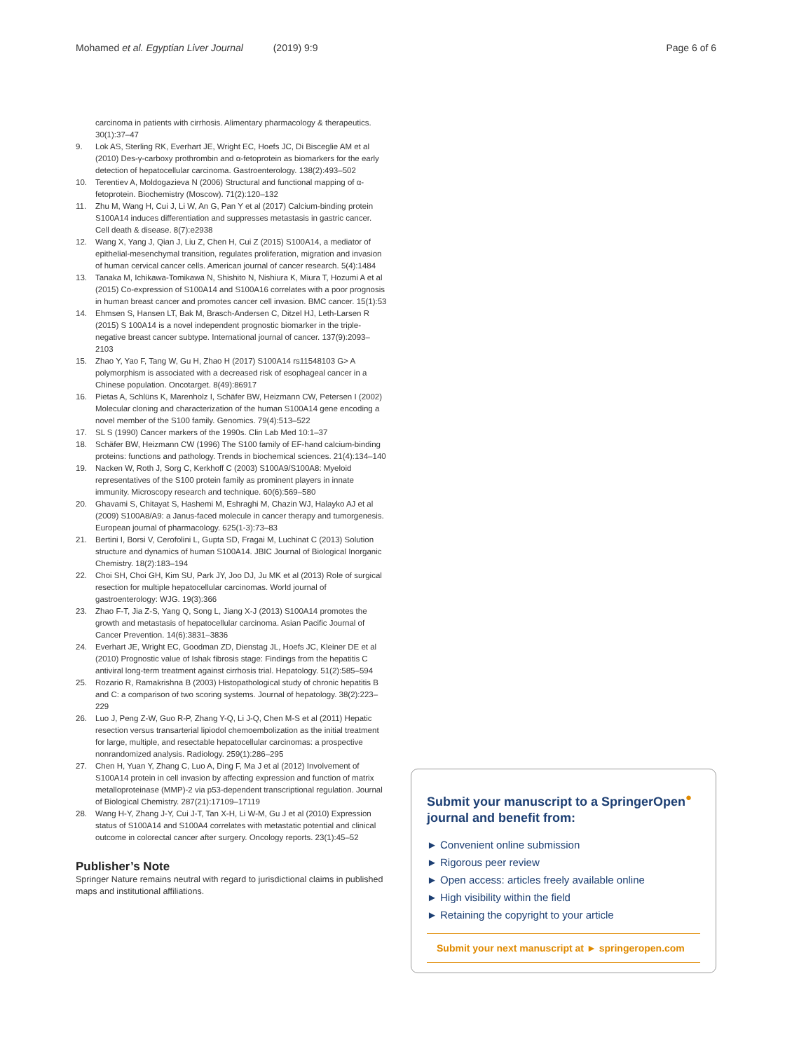Mohamed et al. Egyptian Liver Journal (2019) 9:9 Page 6 of 6
carcinoma in patients with cirrhosis. Alimentary pharmacology & therapeutics. 30(1):37–47
9. Lok AS, Sterling RK, Everhart JE, Wright EC, Hoefs JC, Di Bisceglie AM et al (2010) Des-γ-carboxy prothrombin and α-fetoprotein as biomarkers for the early detection of hepatocellular carcinoma. Gastroenterology. 138(2):493–502
10. Terentiev A, Moldogazieva N (2006) Structural and functional mapping of α-fetoprotein. Biochemistry (Moscow). 71(2):120–132
11. Zhu M, Wang H, Cui J, Li W, An G, Pan Y et al (2017) Calcium-binding protein S100A14 induces differentiation and suppresses metastasis in gastric cancer. Cell death & disease. 8(7):e2938
12. Wang X, Yang J, Qian J, Liu Z, Chen H, Cui Z (2015) S100A14, a mediator of epithelial-mesenchymal transition, regulates proliferation, migration and invasion of human cervical cancer cells. American journal of cancer research. 5(4):1484
13. Tanaka M, Ichikawa-Tomikawa N, Shishito N, Nishiura K, Miura T, Hozumi A et al (2015) Co-expression of S100A14 and S100A16 correlates with a poor prognosis in human breast cancer and promotes cancer cell invasion. BMC cancer. 15(1):53
14. Ehmsen S, Hansen LT, Bak M, Brasch-Andersen C, Ditzel HJ, Leth-Larsen R (2015) S 100A14 is a novel independent prognostic biomarker in the triple-negative breast cancer subtype. International journal of cancer. 137(9):2093–2103
15. Zhao Y, Yao F, Tang W, Gu H, Zhao H (2017) S100A14 rs11548103 G> A polymorphism is associated with a decreased risk of esophageal cancer in a Chinese population. Oncotarget. 8(49):86917
16. Pietas A, Schlüns K, Marenholz I, Schäfer BW, Heizmann CW, Petersen I (2002) Molecular cloning and characterization of the human S100A14 gene encoding a novel member of the S100 family. Genomics. 79(4):513–522
17. SL S (1990) Cancer markers of the 1990s. Clin Lab Med 10:1–37
18. Schäfer BW, Heizmann CW (1996) The S100 family of EF-hand calcium-binding proteins: functions and pathology. Trends in biochemical sciences. 21(4):134–140
19. Nacken W, Roth J, Sorg C, Kerkhoff C (2003) S100A9/S100A8: Myeloid representatives of the S100 protein family as prominent players in innate immunity. Microscopy research and technique. 60(6):569–580
20. Ghavami S, Chitayat S, Hashemi M, Eshraghi M, Chazin WJ, Halayko AJ et al (2009) S100A8/A9: a Janus-faced molecule in cancer therapy and tumorgenesis. European journal of pharmacology. 625(1-3):73–83
21. Bertini I, Borsi V, Cerofolini L, Gupta SD, Fragai M, Luchinat C (2013) Solution structure and dynamics of human S100A14. JBIC Journal of Biological Inorganic Chemistry. 18(2):183–194
22. Choi SH, Choi GH, Kim SU, Park JY, Joo DJ, Ju MK et al (2013) Role of surgical resection for multiple hepatocellular carcinomas. World journal of gastroenterology: WJG. 19(3):366
23. Zhao F-T, Jia Z-S, Yang Q, Song L, Jiang X-J (2013) S100A14 promotes the growth and metastasis of hepatocellular carcinoma. Asian Pacific Journal of Cancer Prevention. 14(6):3831–3836
24. Everhart JE, Wright EC, Goodman ZD, Dienstag JL, Hoefs JC, Kleiner DE et al (2010) Prognostic value of Ishak fibrosis stage: Findings from the hepatitis C antiviral long-term treatment against cirrhosis trial. Hepatology. 51(2):585–594
25. Rozario R, Ramakrishna B (2003) Histopathological study of chronic hepatitis B and C: a comparison of two scoring systems. Journal of hepatology. 38(2):223–229
26. Luo J, Peng Z-W, Guo R-P, Zhang Y-Q, Li J-Q, Chen M-S et al (2011) Hepatic resection versus transarterial lipiodol chemoembolization as the initial treatment for large, multiple, and resectable hepatocellular carcinomas: a prospective nonrandomized analysis. Radiology. 259(1):286–295
27. Chen H, Yuan Y, Zhang C, Luo A, Ding F, Ma J et al (2012) Involvement of S100A14 protein in cell invasion by affecting expression and function of matrix metalloproteinase (MMP)-2 via p53-dependent transcriptional regulation. Journal of Biological Chemistry. 287(21):17109–17119
28. Wang H-Y, Zhang J-Y, Cui J-T, Tan X-H, Li W-M, Gu J et al (2010) Expression status of S100A14 and S100A4 correlates with metastatic potential and clinical outcome in colorectal cancer after surgery. Oncology reports. 23(1):45–52
Publisher’s Note
Springer Nature remains neutral with regard to jurisdictional claims in published maps and institutional affiliations.
Submit your manuscript to a SpringerOpen<sup>●</sup> journal and benefit from:
► Convenient online submission
► Rigorous peer review
► Open access: articles freely available online
► High visibility within the field
► Retaining the copyright to your article
Submit your next manuscript at ► springeropen.com